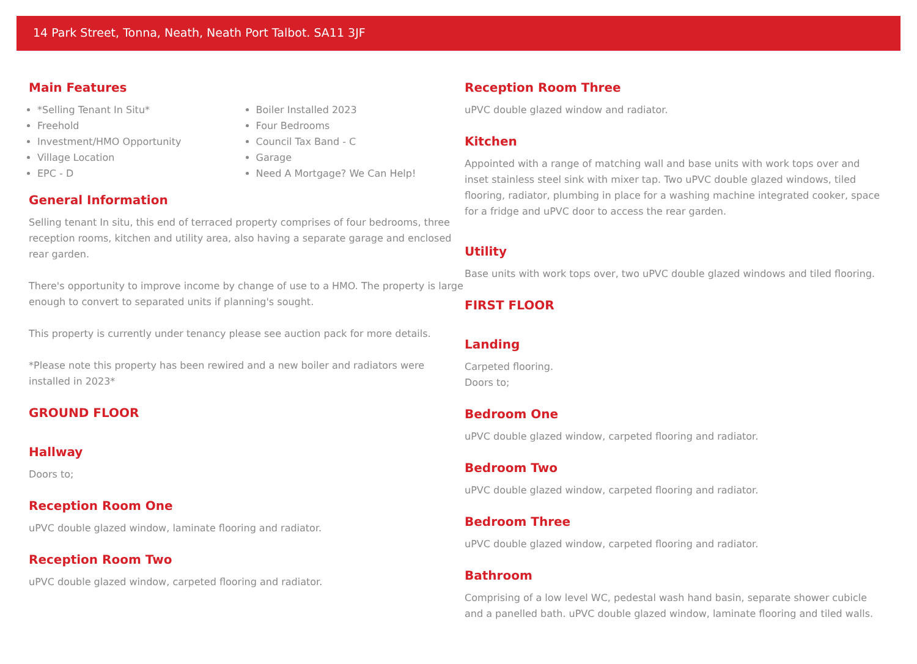14 Park Street, Tonna, Neath, Neath Port Talbot. SA11 3JF
Main Features
*Selling Tenant In Situ*
Freehold
Investment/HMO Opportunity
Village Location
EPC - D
Boiler Installed 2023
Four Bedrooms
Council Tax Band - C
Garage
Need A Mortgage? We Can Help!
General Information
Selling tenant In situ, this end of terraced property comprises of four bedrooms, three reception rooms, kitchen and utility area, also having a separate garage and enclosed rear garden.
There's opportunity to improve income by change of use to a HMO. The property is large enough to convert to separated units if planning's sought.
This property is currently under tenancy please see auction pack for more details.
*Please note this property has been rewired and a new boiler and radiators were installed in 2023*
GROUND FLOOR
Hallway
Doors to;
Reception Room One
uPVC double glazed window, laminate flooring and radiator.
Reception Room Two
uPVC double glazed window, carpeted flooring and radiator.
Reception Room Three
uPVC double glazed window and radiator.
Kitchen
Appointed with a range of matching wall and base units with work tops over and inset stainless steel sink with mixer tap. Two uPVC double glazed windows, tiled flooring, radiator, plumbing in place for a washing machine integrated cooker, space for a fridge and uPVC door to access the rear garden.
Utility
Base units with work tops over, two uPVC double glazed windows and tiled flooring.
FIRST FLOOR
Landing
Carpeted flooring.
Doors to;
Bedroom One
uPVC double glazed window, carpeted flooring and radiator.
Bedroom Two
uPVC double glazed window, carpeted flooring and radiator.
Bedroom Three
uPVC double glazed window, carpeted flooring and radiator.
Bathroom
Comprising of a low level WC, pedestal wash hand basin, separate shower cubicle and a panelled bath. uPVC double glazed window, laminate flooring and tiled walls.